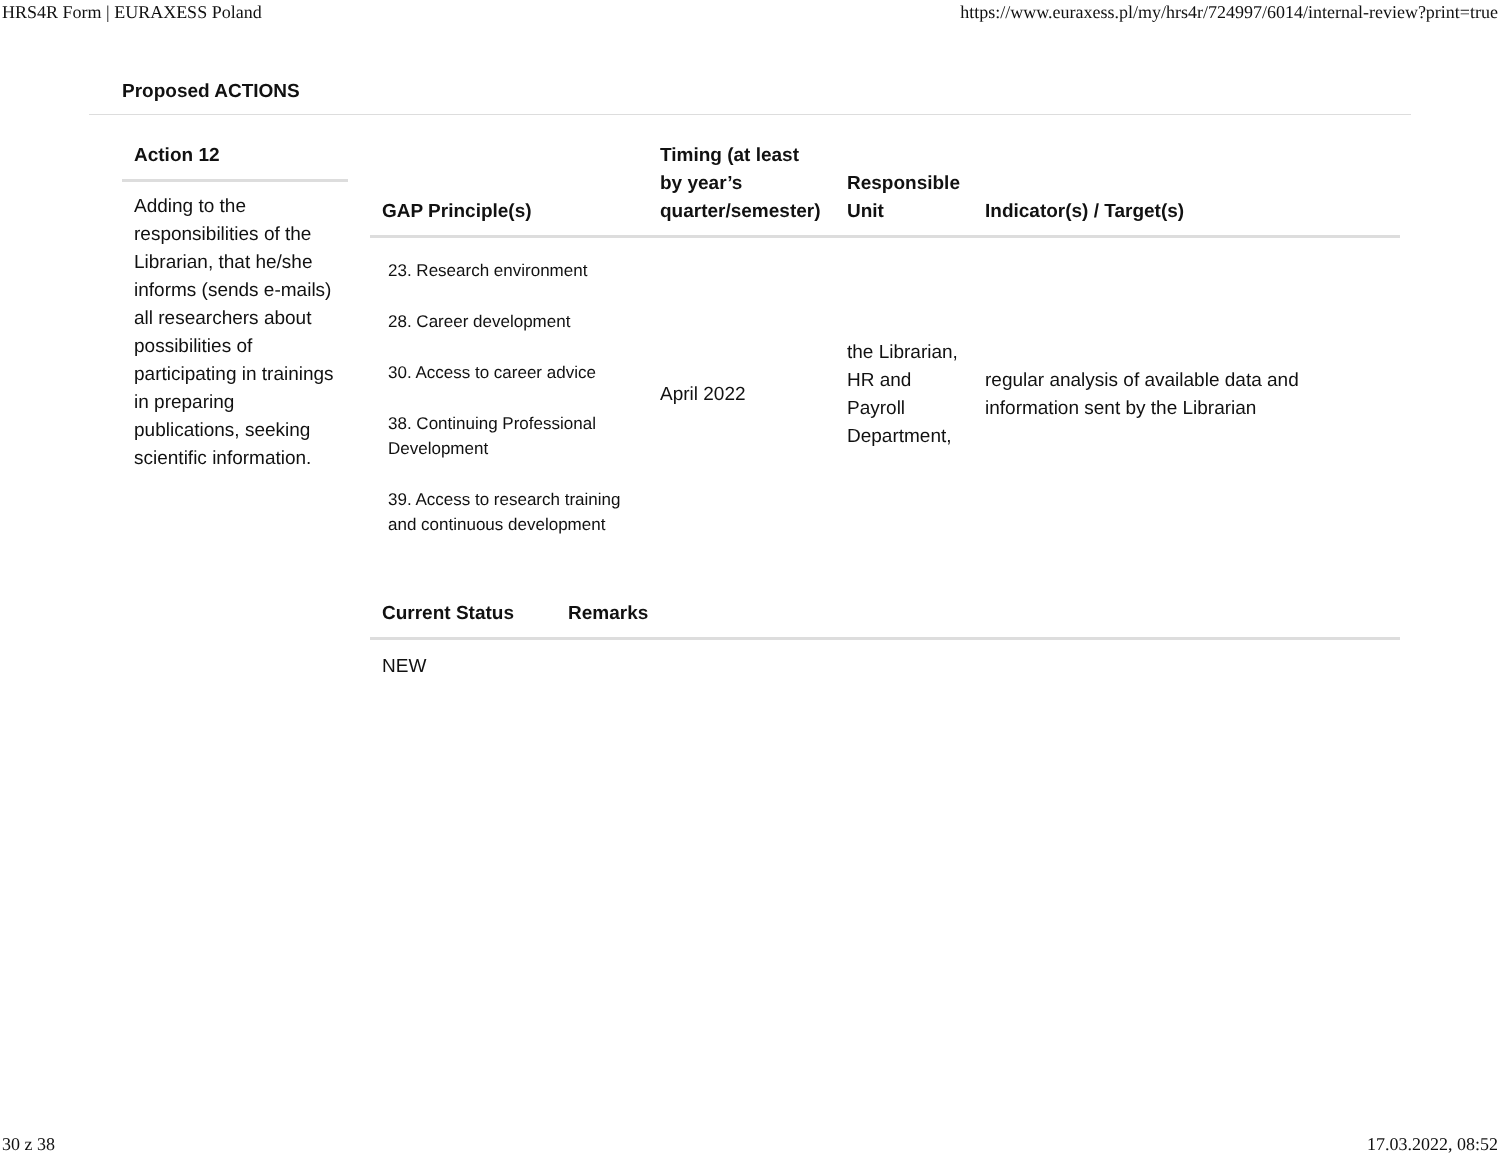HRS4R Form | EURAXESS Poland https://www.euraxess.pl/my/hrs4r/724997/6014/internal-review?print=true
Proposed ACTIONS
Action 12
Adding to the responsibilities of the Librarian, that he/she informs (sends e-mails) all researchers about possibilities of participating in trainings in preparing publications, seeking scientific information.
| GAP Principle(s) | Timing (at least by year’s quarter/semester) | Responsible Unit | Indicator(s) / Target(s) |
| --- | --- | --- | --- |
| 23. Research environment 28. Career development 30. Access to career advice 38. Continuing Professional Development 39. Access to research training and continuous development | April 2022 | the Librarian, HR and Payroll Department, | regular analysis of available data and information sent by the Librarian |
| Current Status | Remarks |
| --- | --- |
| NEW | |
30 z 38 17.03.2022, 08:52